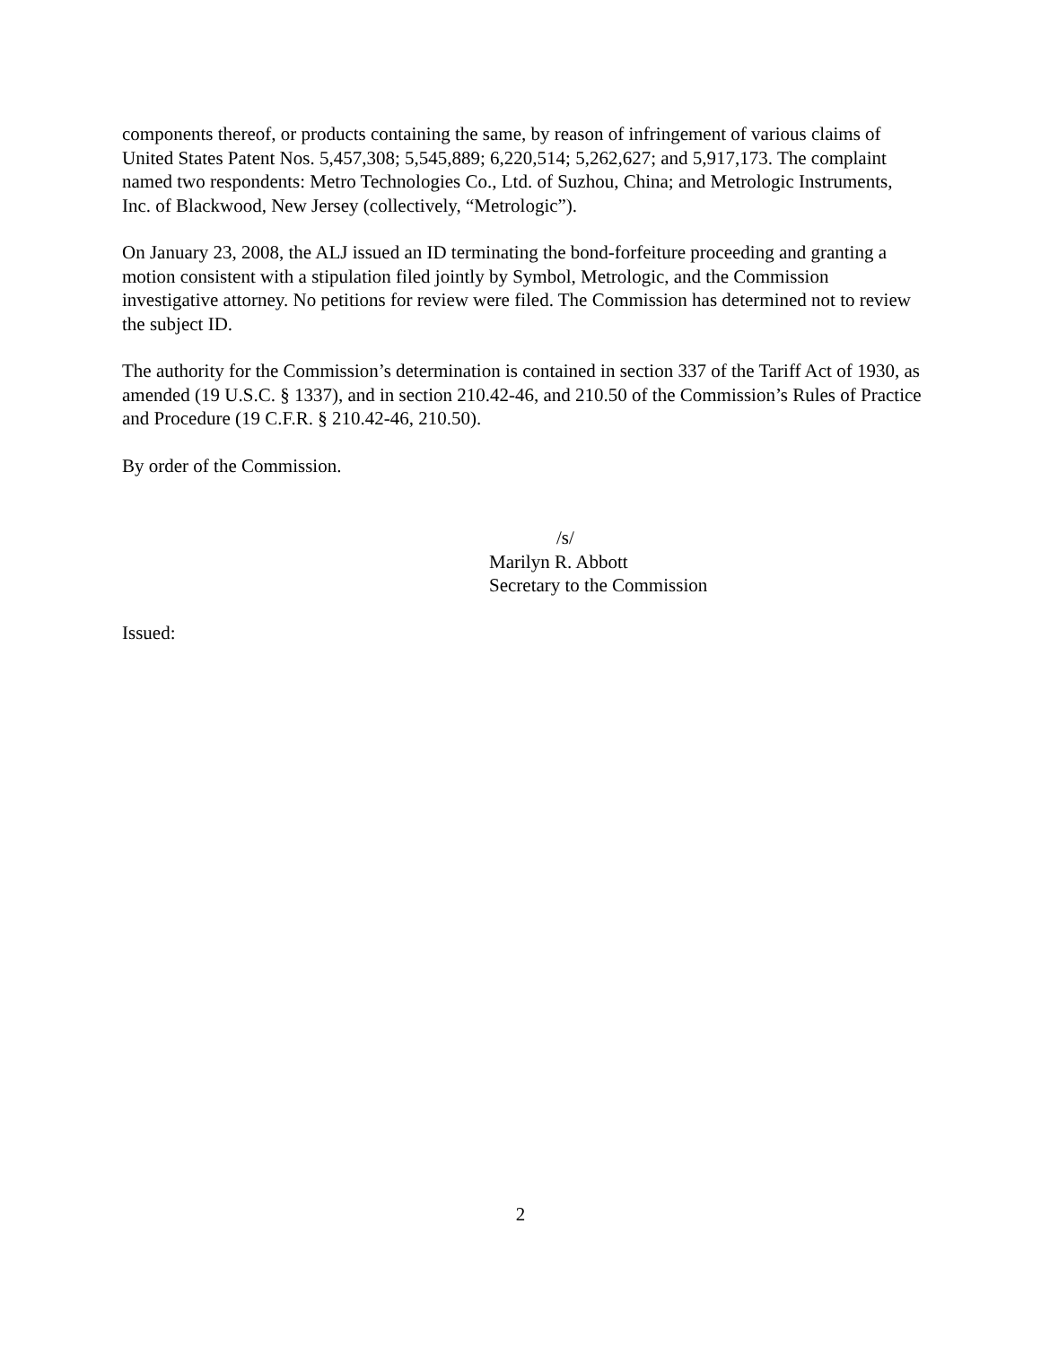components thereof, or products containing the same, by reason of infringement of various claims of United States Patent Nos. 5,457,308; 5,545,889; 6,220,514; 5,262,627; and 5,917,173. The complaint named two respondents: Metro Technologies Co., Ltd. of Suzhou, China; and Metrologic Instruments, Inc. of Blackwood, New Jersey (collectively, “Metrologic”).
On January 23, 2008, the ALJ issued an ID terminating the bond-forfeiture proceeding and granting a motion consistent with a stipulation filed jointly by Symbol, Metrologic, and the Commission investigative attorney. No petitions for review were filed. The Commission has determined not to review the subject ID.
The authority for the Commission’s determination is contained in section 337 of the Tariff Act of 1930, as amended (19 U.S.C. § 1337), and in section 210.42-46, and 210.50 of the Commission’s Rules of Practice and Procedure (19 C.F.R. § 210.42-46, 210.50).
By order of the Commission.
/s/
Marilyn R. Abbott
Secretary to the Commission
Issued:
2